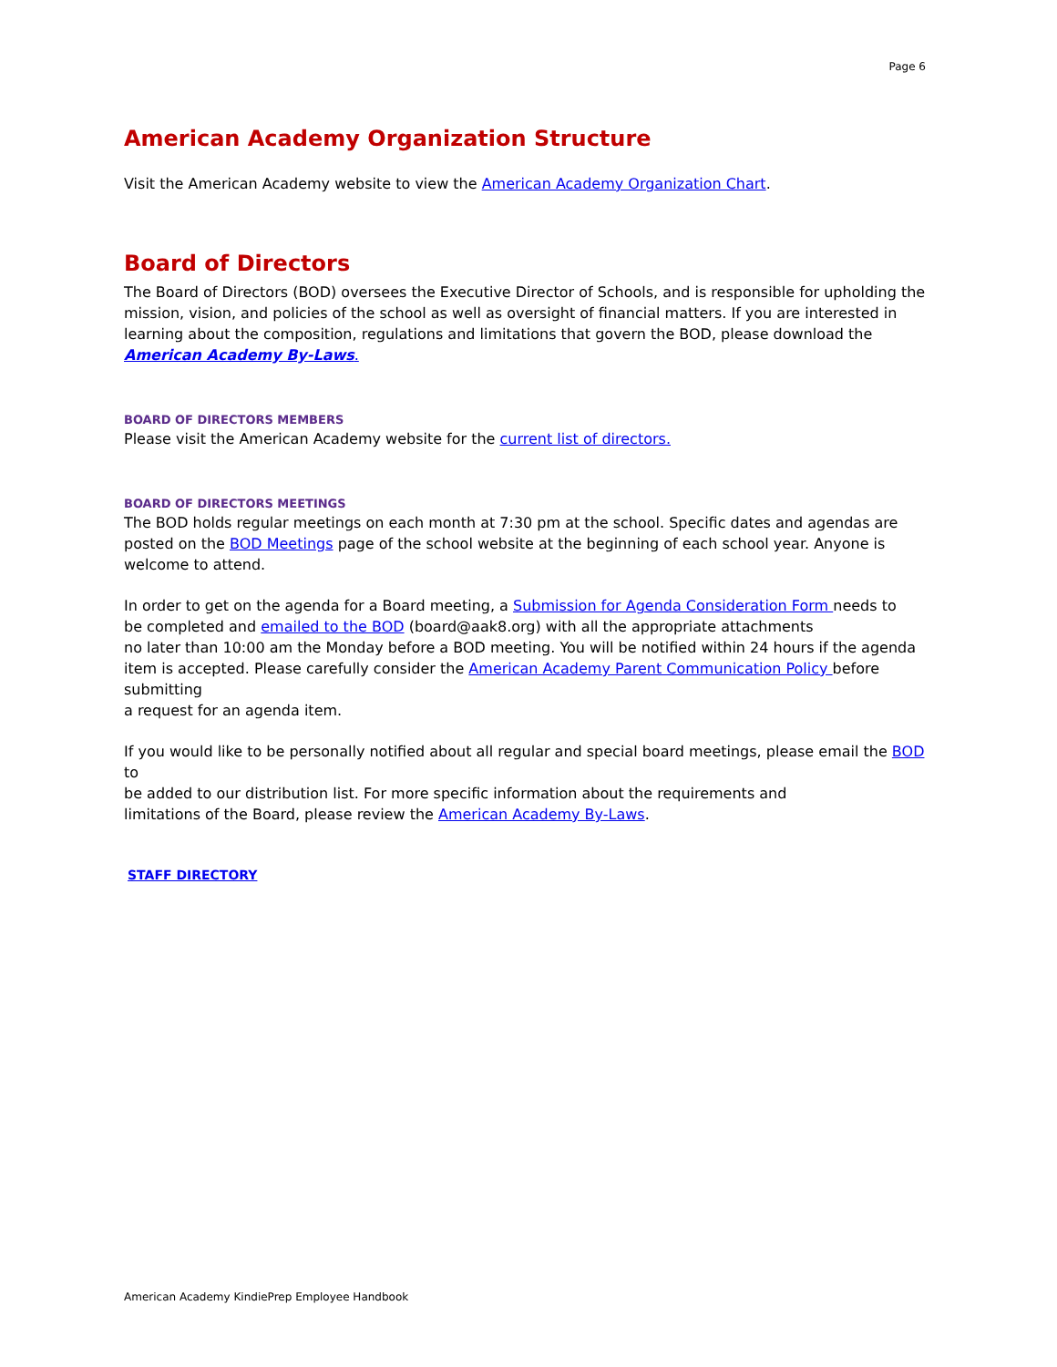Page 6
American Academy Organization Structure
Visit the American Academy website to view the American Academy Organization Chart.
Board of Directors
The Board of Directors (BOD) oversees the Executive Director of Schools, and is responsible for upholding the mission, vision, and policies of the school as well as oversight of financial matters. If you are interested in learning about the composition, regulations and limitations that govern the BOD, please download the American Academy By-Laws.
BOARD OF DIRECTORS MEMBERS
Please visit the American Academy website for the current list of directors.
BOARD OF DIRECTORS MEETINGS
The BOD holds regular meetings on each month at 7:30 pm at the school. Specific dates and agendas are posted on the BOD Meetings page of the school website at the beginning of each school year. Anyone is welcome to attend.
In order to get on the agenda for a Board meeting, a Submission for Agenda Consideration Form needs to
be completed and emailed to the BOD (board@aak8.org) with all the appropriate attachments
no later than 10:00 am the Monday before a BOD meeting. You will be notified within 24 hours if the agenda item is accepted. Please carefully consider the American Academy Parent Communication Policy before submitting
a request for an agenda item.
If you would like to be personally notified about all regular and special board meetings, please email the BOD to
be added to our distribution list. For more specific information about the requirements and
limitations of the Board, please review the American Academy By-Laws.
STAFF DIRECTORY
American Academy KindiePrep Employee Handbook